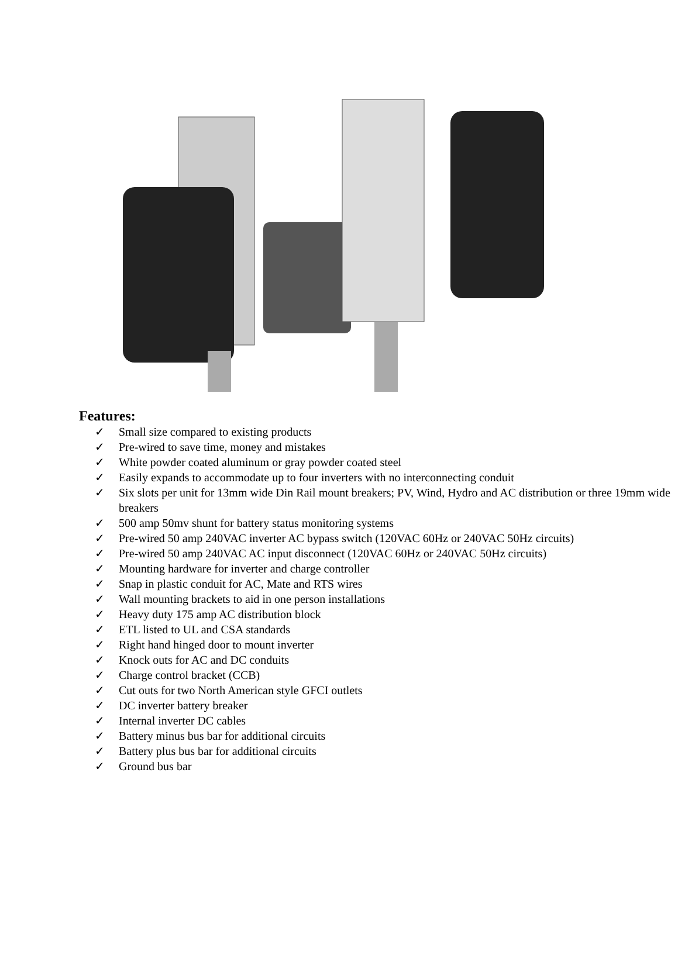Features:
✓ Small size compared to existing products
✓ Pre-wired to save time, money and mistakes
✓ White powder coated aluminum or gray powder coated steel
✓ Easily expands to accommodate up to four inverters with no interconnecting conduit
✓ Six slots per unit for 13mm wide Din Rail mount breakers; PV, Wind, Hydro and AC distribution or three 19mm wide breakers
✓ 500 amp 50mv shunt for battery status monitoring systems
✓ Pre-wired 50 amp 240VAC inverter AC bypass switch (120VAC 60Hz or 240VAC 50Hz circuits)
✓ Pre-wired 50 amp 240VAC AC input disconnect (120VAC 60Hz or 240VAC 50Hz circuits)
✓ Mounting hardware for inverter and charge controller
✓ Snap in plastic conduit for AC, Mate and RTS wires
✓ Wall mounting brackets to aid in one person installations
✓ Heavy duty 175 amp AC distribution block
✓ ETL listed to UL and CSA standards
✓ Right hand hinged door to mount inverter
✓ Knock outs for AC and DC conduits
✓ Charge control bracket (CCB)
✓ Cut outs for two North American style GFCI outlets
✓ DC inverter battery breaker
✓ Internal inverter DC cables
✓ Battery minus bus bar for additional circuits
✓ Battery plus bus bar for additional circuits
✓ Ground bus bar